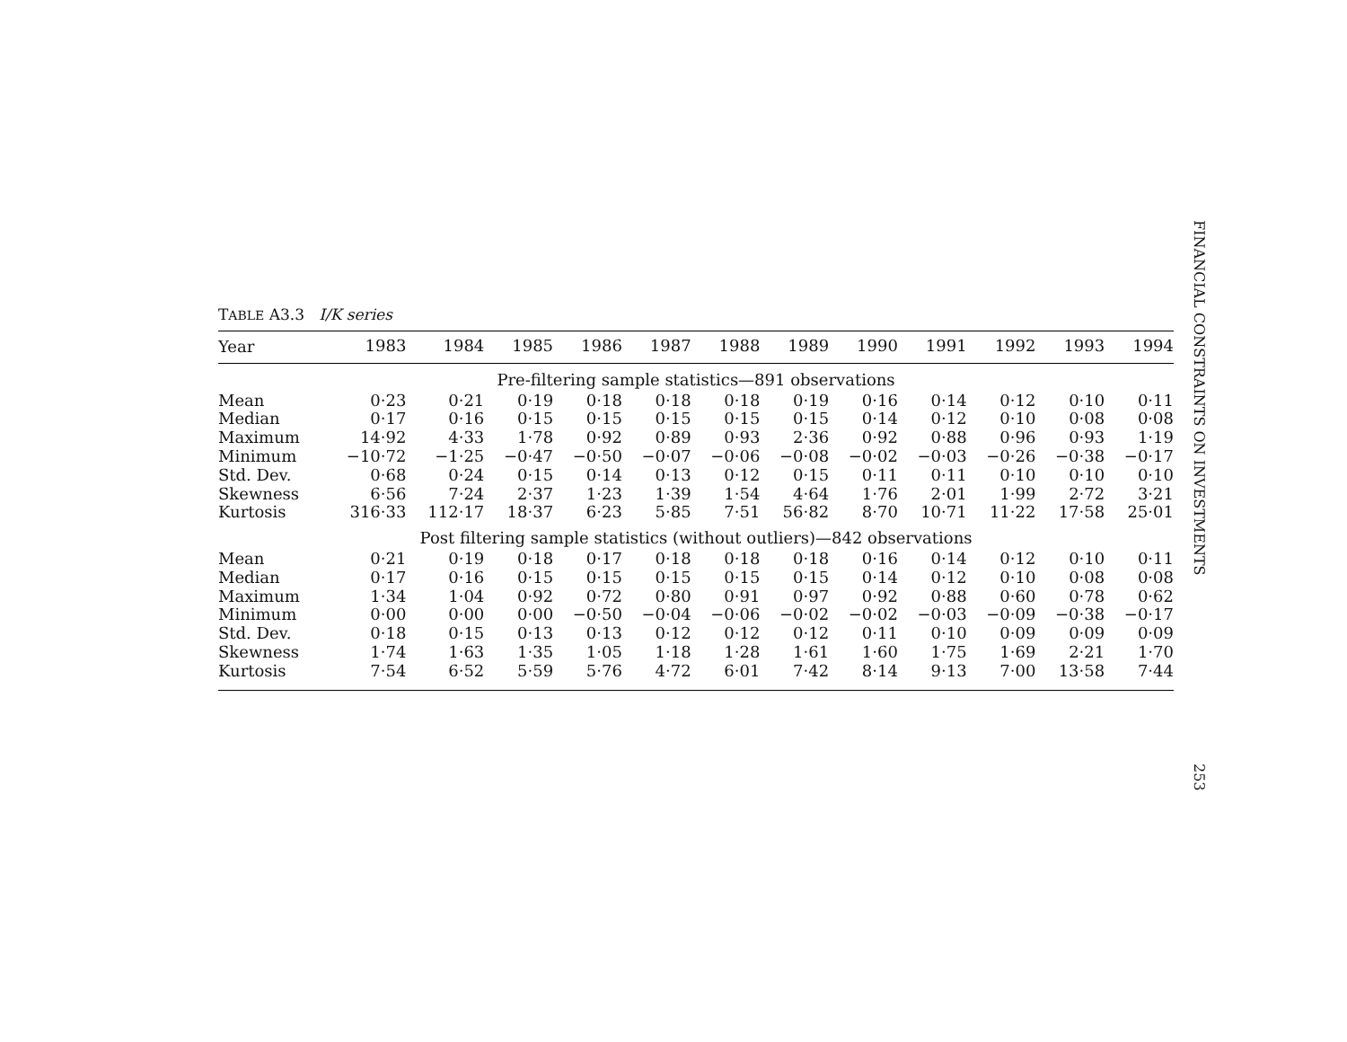TABLE A3.3 I/K series
| Year | 1983 | 1984 | 1985 | 1986 | 1987 | 1988 | 1989 | 1990 | 1991 | 1992 | 1993 | 1994 |
| --- | --- | --- | --- | --- | --- | --- | --- | --- | --- | --- | --- | --- |
| Pre-filtering sample statistics—891 observations | | | | | | | | | | | | |
| Mean | 0·23 | 0·21 | 0·19 | 0·18 | 0·18 | 0·18 | 0·19 | 0·16 | 0·14 | 0·12 | 0·10 | 0·11 |
| Median | 0·17 | 0·16 | 0·15 | 0·15 | 0·15 | 0·15 | 0·15 | 0·14 | 0·12 | 0·10 | 0·08 | 0·08 |
| Maximum | 14·92 | 4·33 | 1·78 | 0·92 | 0·89 | 0·93 | 2·36 | 0·92 | 0·88 | 0·96 | 0·93 | 1·19 |
| Minimum | −10·72 | −1·25 | −0·47 | −0·50 | −0·07 | −0·06 | −0·08 | −0·02 | −0·03 | −0·26 | −0·38 | −0·17 |
| Std. Dev. | 0·68 | 0·24 | 0·15 | 0·14 | 0·13 | 0·12 | 0·15 | 0·11 | 0·11 | 0·10 | 0·10 | 0·10 |
| Skewness | 6·56 | 7·24 | 2·37 | 1·23 | 1·39 | 1·54 | 4·64 | 1·76 | 2·01 | 1·99 | 2·72 | 3·21 |
| Kurtosis | 316·33 | 112·17 | 18·37 | 6·23 | 5·85 | 7·51 | 56·82 | 8·70 | 10·71 | 11·22 | 17·58 | 25·01 |
| Post filtering sample statistics (without outliers)—842 observations | | | | | | | | | | | | |
| Mean | 0·21 | 0·19 | 0·18 | 0·17 | 0·18 | 0·18 | 0·18 | 0·16 | 0·14 | 0·12 | 0·10 | 0·11 |
| Median | 0·17 | 0·16 | 0·15 | 0·15 | 0·15 | 0·15 | 0·15 | 0·14 | 0·12 | 0·10 | 0·08 | 0·08 |
| Maximum | 1·34 | 1·04 | 0·92 | 0·72 | 0·80 | 0·91 | 0·97 | 0·92 | 0·88 | 0·60 | 0·78 | 0·62 |
| Minimum | 0·00 | 0·00 | 0·00 | −0·50 | −0·04 | −0·06 | −0·02 | −0·02 | −0·03 | −0·09 | −0·38 | −0·17 |
| Std. Dev. | 0·18 | 0·15 | 0·13 | 0·13 | 0·12 | 0·12 | 0·12 | 0·11 | 0·10 | 0·09 | 0·09 | 0·09 |
| Skewness | 1·74 | 1·63 | 1·35 | 1·05 | 1·18 | 1·28 | 1·61 | 1·60 | 1·75 | 1·69 | 2·21 | 1·70 |
| Kurtosis | 7·54 | 6·52 | 5·59 | 5·76 | 4·72 | 6·01 | 7·42 | 8·14 | 9·13 | 7·00 | 13·58 | 7·44 |
FINANCIAL CONSTRAINTS ON INVESTMENTS
253